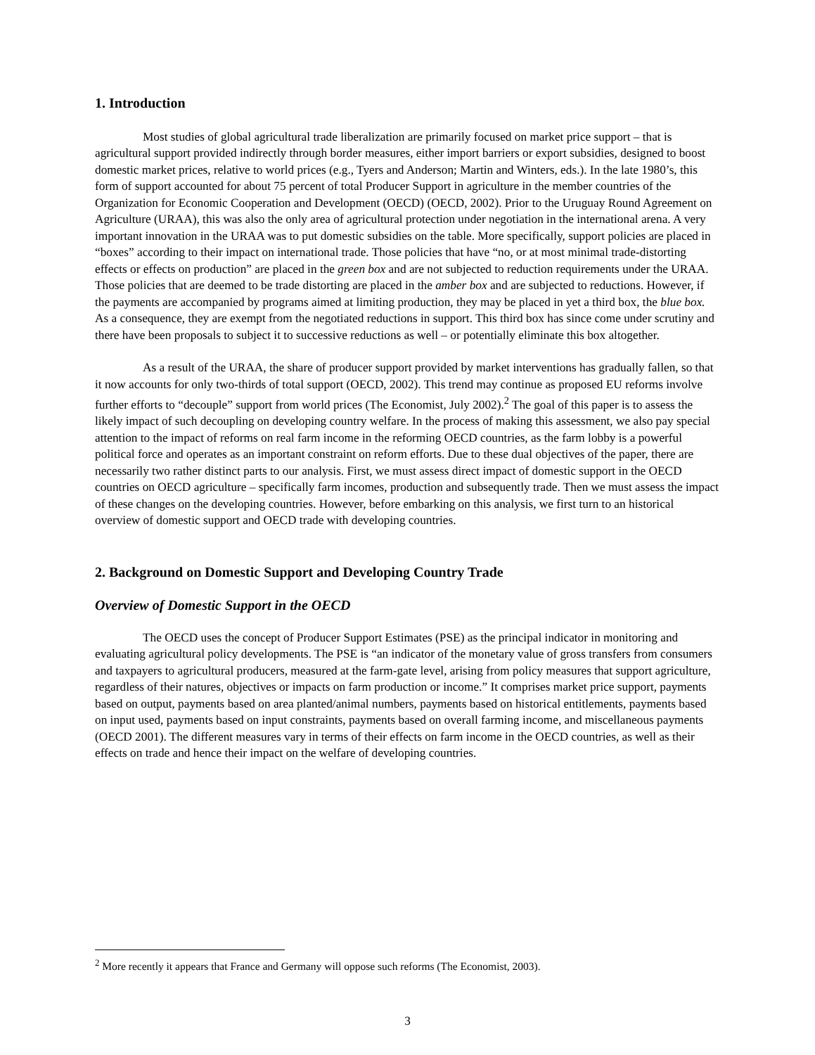1. Introduction
Most studies of global agricultural trade liberalization are primarily focused on market price support – that is agricultural support provided indirectly through border measures, either import barriers or export subsidies, designed to boost domestic market prices, relative to world prices (e.g., Tyers and Anderson; Martin and Winters, eds.). In the late 1980’s, this form of support accounted for about 75 percent of total Producer Support in agriculture in the member countries of the Organization for Economic Cooperation and Development (OECD) (OECD, 2002). Prior to the Uruguay Round Agreement on Agriculture (URAA), this was also the only area of agricultural protection under negotiation in the international arena. A very important innovation in the URAA was to put domestic subsidies on the table. More specifically, support policies are placed in “boxes” according to their impact on international trade. Those policies that have “no, or at most minimal trade-distorting effects or effects on production” are placed in the green box and are not subjected to reduction requirements under the URAA. Those policies that are deemed to be trade distorting are placed in the amber box and are subjected to reductions. However, if the payments are accompanied by programs aimed at limiting production, they may be placed in yet a third box, the blue box. As a consequence, they are exempt from the negotiated reductions in support. This third box has since come under scrutiny and there have been proposals to subject it to successive reductions as well – or potentially eliminate this box altogether.
As a result of the URAA, the share of producer support provided by market interventions has gradually fallen, so that it now accounts for only two-thirds of total support (OECD, 2002). This trend may continue as proposed EU reforms involve further efforts to “decouple” support from world prices (The Economist, July 2002).<sup>2</sup> The goal of this paper is to assess the likely impact of such decoupling on developing country welfare. In the process of making this assessment, we also pay special attention to the impact of reforms on real farm income in the reforming OECD countries, as the farm lobby is a powerful political force and operates as an important constraint on reform efforts. Due to these dual objectives of the paper, there are necessarily two rather distinct parts to our analysis. First, we must assess direct impact of domestic support in the OECD countries on OECD agriculture – specifically farm incomes, production and subsequently trade. Then we must assess the impact of these changes on the developing countries. However, before embarking on this analysis, we first turn to an historical overview of domestic support and OECD trade with developing countries.
2. Background on Domestic Support and Developing Country Trade
Overview of Domestic Support in the OECD
The OECD uses the concept of Producer Support Estimates (PSE) as the principal indicator in monitoring and evaluating agricultural policy developments. The PSE is “an indicator of the monetary value of gross transfers from consumers and taxpayers to agricultural producers, measured at the farm-gate level, arising from policy measures that support agriculture, regardless of their natures, objectives or impacts on farm production or income.” It comprises market price support, payments based on output, payments based on area planted/animal numbers, payments based on historical entitlements, payments based on input used, payments based on input constraints, payments based on overall farming income, and miscellaneous payments (OECD 2001). The different measures vary in terms of their effects on farm income in the OECD countries, as well as their effects on trade and hence their impact on the welfare of developing countries.
<sup>2</sup> More recently it appears that France and Germany will oppose such reforms (The Economist, 2003).
3